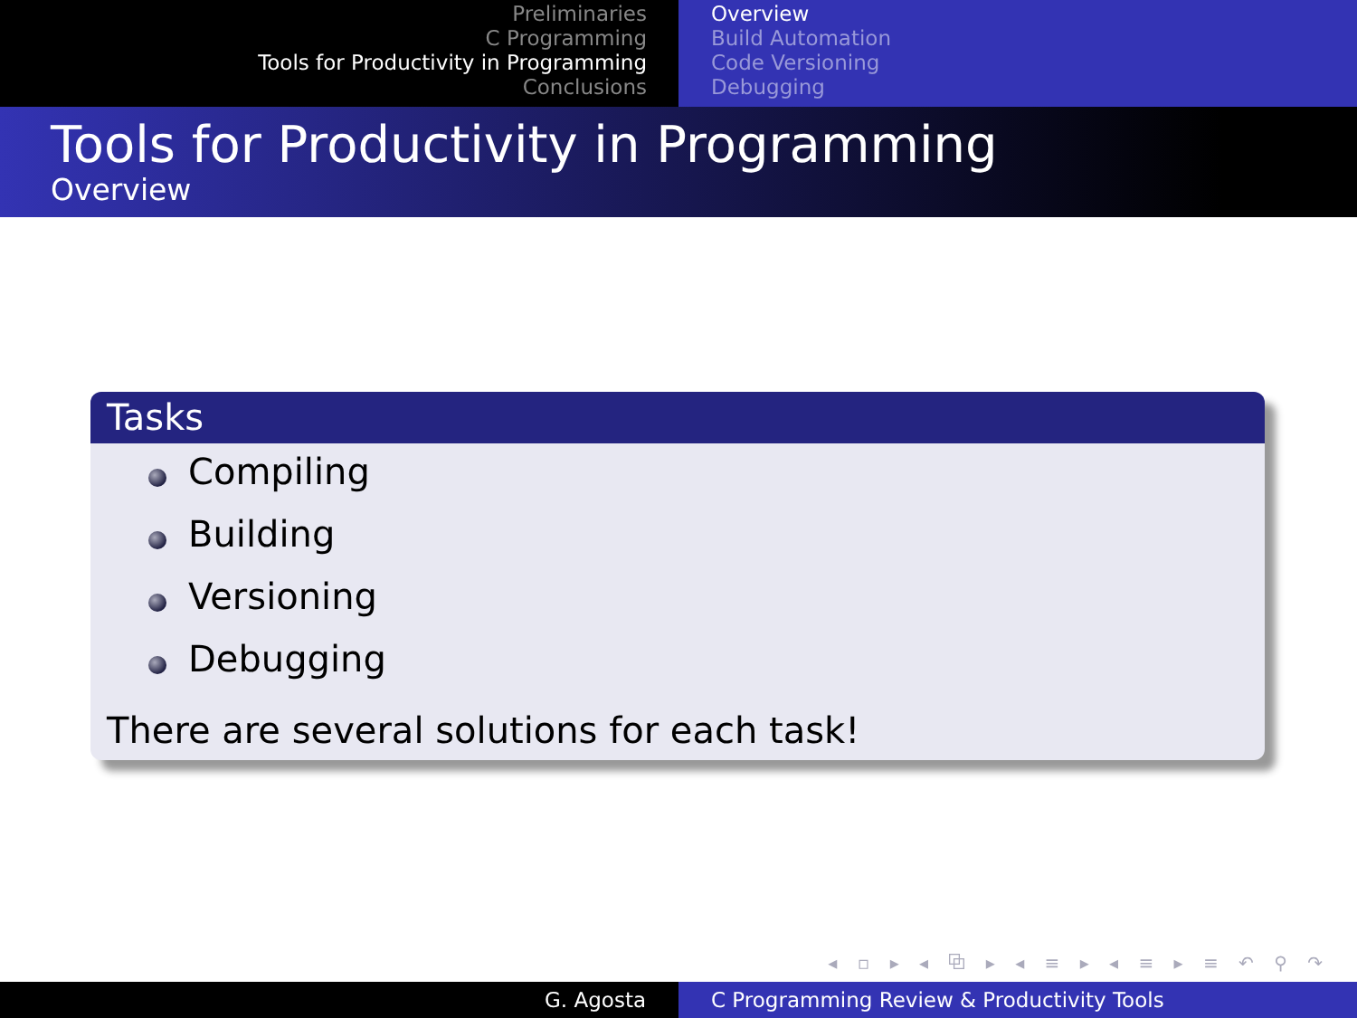Preliminaries
C Programming
Tools for Productivity in Programming
Conclusions
Overview
Build Automation
Code Versioning
Debugging
Tools for Productivity in Programming
Overview
Tasks
Compiling
Building
Versioning
Debugging
There are several solutions for each task!
◂ ▫ ▸ ◂ ⧉ ▸ ◂ ≡ ▸ ◂ ≡ ▸ ≡ ↶ ⚲ ↷
G. Agosta C Programming Review & Productivity Tools